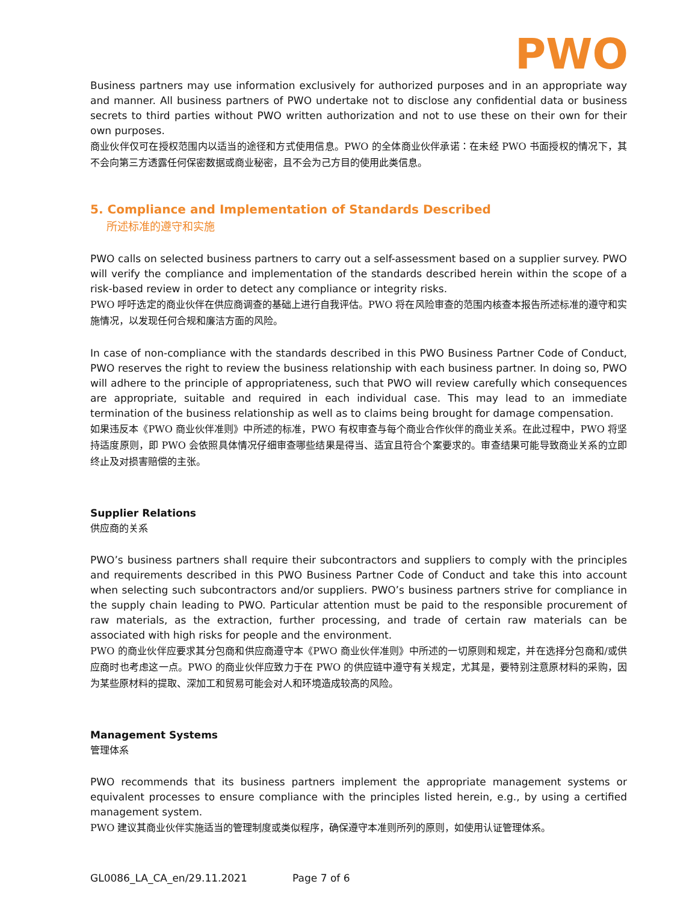PWO
Business partners may use information exclusively for authorized purposes and in an appropriate way and manner. All business partners of PWO undertake not to disclose any confidential data or business secrets to third parties without PWO written authorization and not to use these on their own for their own purposes.
商业伙伴仅可在授权范围内以适当的途径和方式使用信息。PWO 的全体商业伙伴承诺：在未经 PWO 书面授权的情况下，其不会向第三方透露任何保密数据或商业秘密，且不会为己方目的使用此类信息。
5. Compliance and Implementation of Standards Described
所述标准的遵守和实施
PWO calls on selected business partners to carry out a self-assessment based on a supplier survey. PWO will verify the compliance and implementation of the standards described herein within the scope of a risk-based review in order to detect any compliance or integrity risks.
PWO 呼吁选定的商业伙伴在供应商调查的基础上进行自我评估。PWO 将在风险审查的范围内核查本报告所述标准的遵守和实施情况，以发现任何合规和廉洁方面的风险。
In case of non-compliance with the standards described in this PWO Business Partner Code of Conduct, PWO reserves the right to review the business relationship with each business partner. In doing so, PWO will adhere to the principle of appropriateness, such that PWO will review carefully which consequences are appropriate, suitable and required in each individual case. This may lead to an immediate termination of the business relationship as well as to claims being brought for damage compensation.
如果违反本《PWO 商业伙伴准则》中所述的标准，PWO 有权审查与每个商业合作伙伴的商业关系。在此过程中，PWO 将坚持适度原则，即 PWO 会依照具体情况仔细审查哪些结果是得当、适宜且符合个案要求的。审查结果可能导致商业关系的立即终止及对损害赔偿的主张。
Supplier Relations
供应商的关系
PWO’s business partners shall require their subcontractors and suppliers to comply with the principles and requirements described in this PWO Business Partner Code of Conduct and take this into account when selecting such subcontractors and/or suppliers. PWO’s business partners strive for compliance in the supply chain leading to PWO. Particular attention must be paid to the responsible procurement of raw materials, as the extraction, further processing, and trade of certain raw materials can be associated with high risks for people and the environment.
PWO 的商业伙伴应要求其分包商和供应商遵守本《PWO 商业伙伴准则》中所述的一切原则和规定，并在选择分包商和/或供应商时也考虑这一点。PWO 的商业伙伴应致力于在 PWO 的供应链中遵守有关规定，尤其是，要特别注意原材料的采购，因为某些原材料的提取、深加工和贸易可能会对人和环境造成较高的风险。
Management Systems
管理体系
PWO recommends that its business partners implement the appropriate management systems or equivalent processes to ensure compliance with the principles listed herein, e.g., by using a certified management system.
PWO 建议其商业伙伴实施适当的管理制度或类似程序，确保遵守本准则所列的原则，如使用认证管理体系。
GL0086_LA_CA_en/29.11.2021 Page 7 of 6